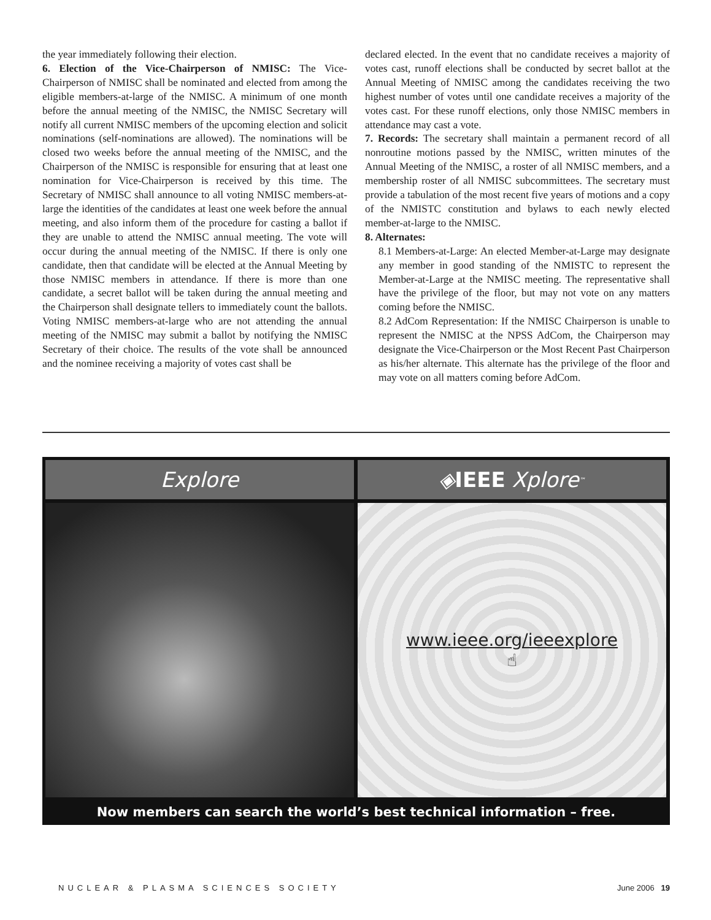the year immediately following their election.
6. Election of the Vice-Chairperson of NMISC: The Vice-Chairperson of NMISC shall be nominated and elected from among the eligible members-at-large of the NMISC. A minimum of one month before the annual meeting of the NMISC, the NMISC Secretary will notify all current NMISC members of the upcoming election and solicit nominations (self-nominations are allowed). The nominations will be closed two weeks before the annual meeting of the NMISC, and the Chairperson of the NMISC is responsible for ensuring that at least one nomination for Vice-Chairperson is received by this time. The Secretary of NMISC shall announce to all voting NMISC members-at-large the identities of the candidates at least one week before the annual meeting, and also inform them of the procedure for casting a ballot if they are unable to attend the NMISC annual meeting. The vote will occur during the annual meeting of the NMISC. If there is only one candidate, then that candidate will be elected at the Annual Meeting by those NMISC members in attendance. If there is more than one candidate, a secret ballot will be taken during the annual meeting and the Chairperson shall designate tellers to immediately count the ballots. Voting NMISC members-at-large who are not attending the annual meeting of the NMISC may submit a ballot by notifying the NMISC Secretary of their choice. The results of the vote shall be announced and the nominee receiving a majority of votes cast shall be
declared elected. In the event that no candidate receives a majority of votes cast, runoff elections shall be conducted by secret ballot at the Annual Meeting of NMISC among the candidates receiving the two highest number of votes until one candidate receives a majority of the votes cast. For these runoff elections, only those NMISC members in attendance may cast a vote.
7. Records: The secretary shall maintain a permanent record of all nonroutine motions passed by the NMISC, written minutes of the Annual Meeting of the NMISC, a roster of all NMISC members, and a membership roster of all NMISC subcommittees. The secretary must provide a tabulation of the most recent five years of motions and a copy of the NMISTC constitution and bylaws to each newly elected member-at-large to the NMISC.
8. Alternates:
8.1 Members-at-Large: An elected Member-at-Large may designate any member in good standing of the NMISTC to represent the Member-at-Large at the NMISC meeting. The representative shall have the privilege of the floor, but may not vote on any matters coming before the NMISC.
8.2 AdCom Representation: If the NMISC Chairperson is unable to represent the NMISC at the NPSS AdCom, the Chairperson may designate the Vice-Chairperson or the Most Recent Past Chairperson as his/her alternate. This alternate has the privilege of the floor and may vote on all matters coming before AdCom.
Explore ◈ IEEE Xplore<sup>™</sup>
www.ieee.org/ieeexplore
☝
Now members can search the world’s best technical information – free.
NUCLEAR & PLASMA SCIENCES SOCIETY June 2006 19